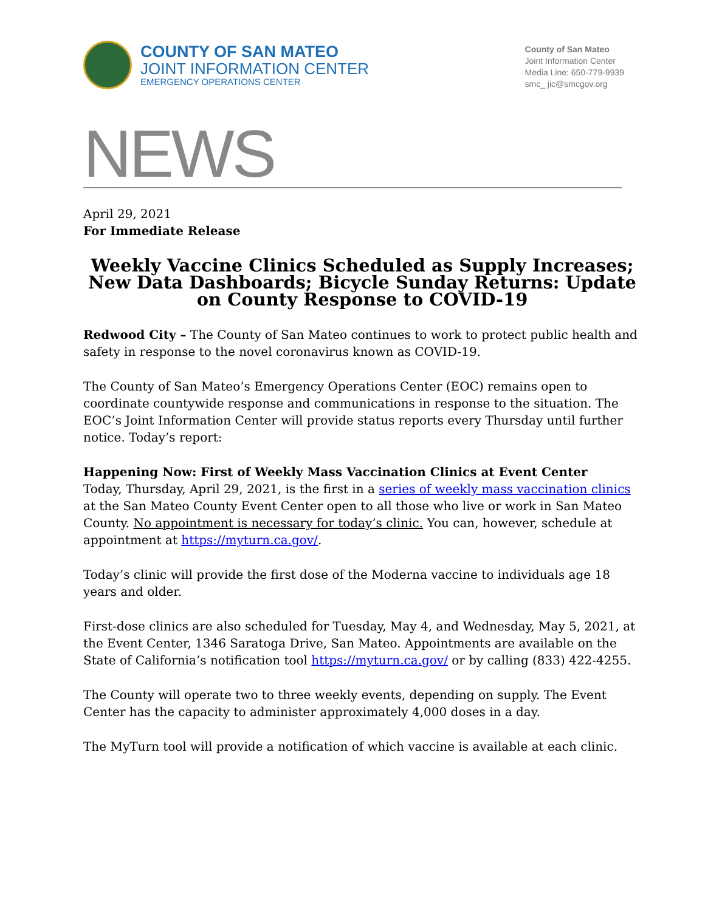COUNTY OF SAN MATEO
JOINT INFORMATION CENTER
EMERGENCY OPERATIONS CENTER
County of San Mateo
Joint Information Center
Media Line: 650-779-9939
smc_ jic@smcgov.org
NEWS
April 29, 2021
For Immediate Release
Weekly Vaccine Clinics Scheduled as Supply Increases; New Data Dashboards; Bicycle Sunday Returns: Update on County Response to COVID-19
Redwood City – The County of San Mateo continues to work to protect public health and safety in response to the novel coronavirus known as COVID-19.
The County of San Mateo’s Emergency Operations Center (EOC) remains open to coordinate countywide response and communications in response to the situation. The EOC’s Joint Information Center will provide status reports every Thursday until further notice. Today’s report:
Happening Now: First of Weekly Mass Vaccination Clinics at Event Center
Today, Thursday, April 29, 2021, is the first in a series of weekly mass vaccination clinics at the San Mateo County Event Center open to all those who live or work in San Mateo County. No appointment is necessary for today’s clinic. You can, however, schedule at appointment at https://myturn.ca.gov/.
Today’s clinic will provide the first dose of the Moderna vaccine to individuals age 18 years and older.
First-dose clinics are also scheduled for Tuesday, May 4, and Wednesday, May 5, 2021, at the Event Center, 1346 Saratoga Drive, San Mateo. Appointments are available on the State of California’s notification tool https://myturn.ca.gov/ or by calling (833) 422-4255.
The County will operate two to three weekly events, depending on supply. The Event Center has the capacity to administer approximately 4,000 doses in a day.
The MyTurn tool will provide a notification of which vaccine is available at each clinic.